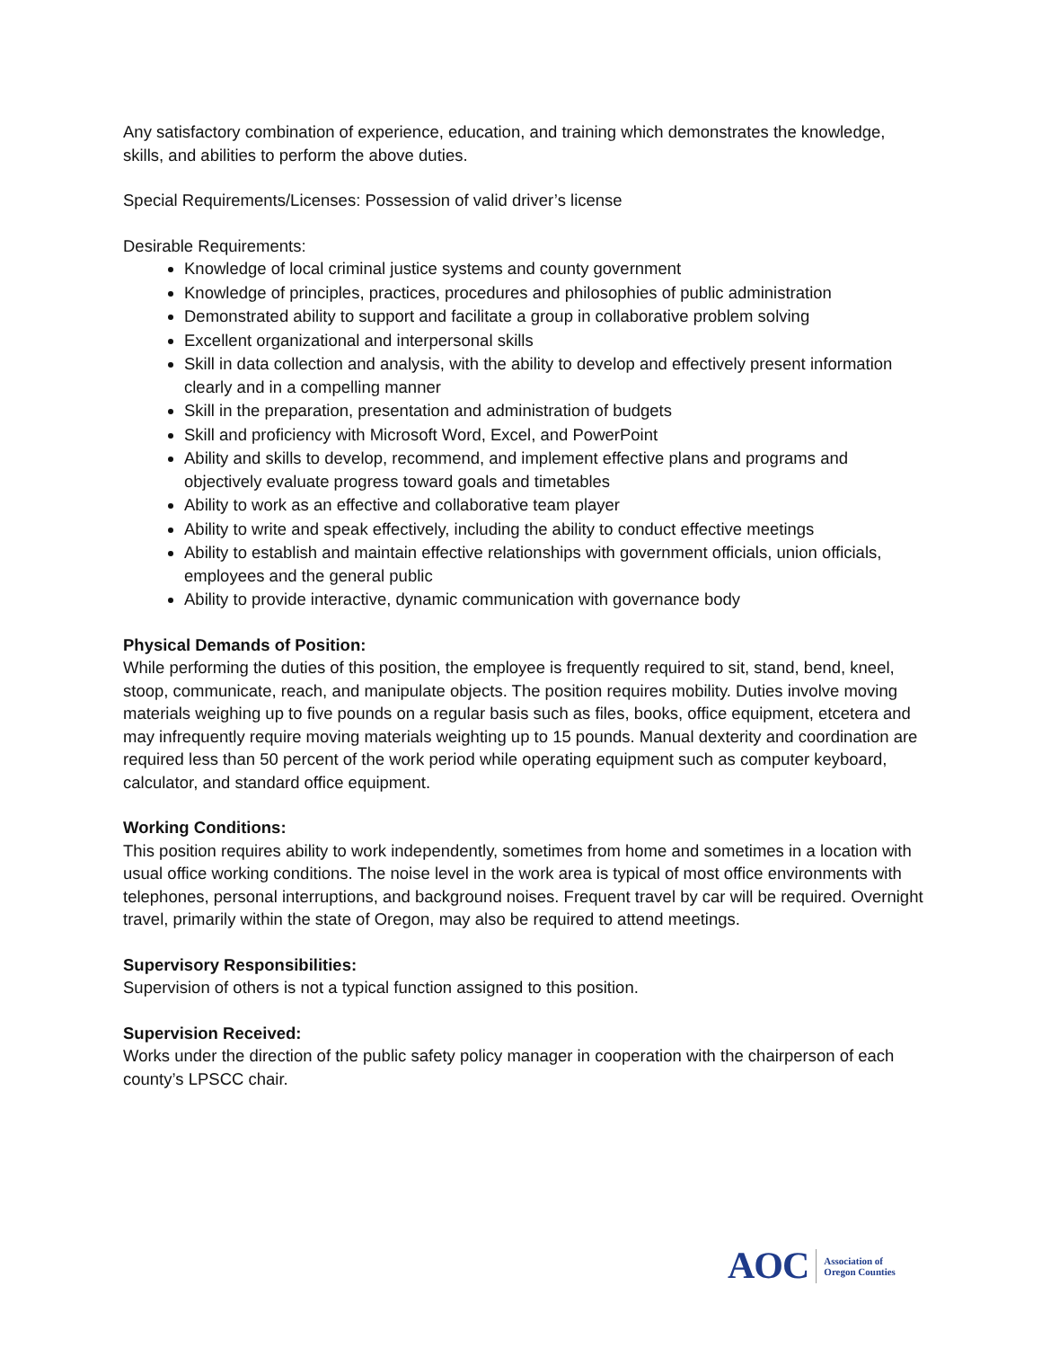Any satisfactory combination of experience, education, and training which demonstrates the knowledge, skills, and abilities to perform the above duties.
Special Requirements/Licenses: Possession of valid driver’s license
Desirable Requirements:
Knowledge of local criminal justice systems and county government
Knowledge of principles, practices, procedures and philosophies of public administration
Demonstrated ability to support and facilitate a group in collaborative problem solving
Excellent organizational and interpersonal skills
Skill in data collection and analysis, with the ability to develop and effectively present information clearly and in a compelling manner
Skill in the preparation, presentation and administration of budgets
Skill and proficiency with Microsoft Word, Excel, and PowerPoint
Ability and skills to develop, recommend, and implement effective plans and programs and objectively evaluate progress toward goals and timetables
Ability to work as an effective and collaborative team player
Ability to write and speak effectively, including the ability to conduct effective meetings
Ability to establish and maintain effective relationships with government officials, union officials, employees and the general public
Ability to provide interactive, dynamic communication with governance body
Physical Demands of Position:
While performing the duties of this position, the employee is frequently required to sit, stand, bend, kneel, stoop, communicate, reach, and manipulate objects. The position requires mobility. Duties involve moving materials weighing up to five pounds on a regular basis such as files, books, office equipment, etcetera and may infrequently require moving materials weighting up to 15 pounds. Manual dexterity and coordination are required less than 50 percent of the work period while operating equipment such as computer keyboard, calculator, and standard office equipment.
Working Conditions:
This position requires ability to work independently, sometimes from home and sometimes in a location with usual office working conditions. The noise level in the work area is typical of most office environments with telephones, personal interruptions, and background noises. Frequent travel by car will be required. Overnight travel, primarily within the state of Oregon, may also be required to attend meetings.
Supervisory Responsibilities:
Supervision of others is not a typical function assigned to this position.
Supervision Received:
Works under the direction of the public safety policy manager in cooperation with the chairperson of each county’s LPSCC chair.
AOC Association of
Oregon Counties